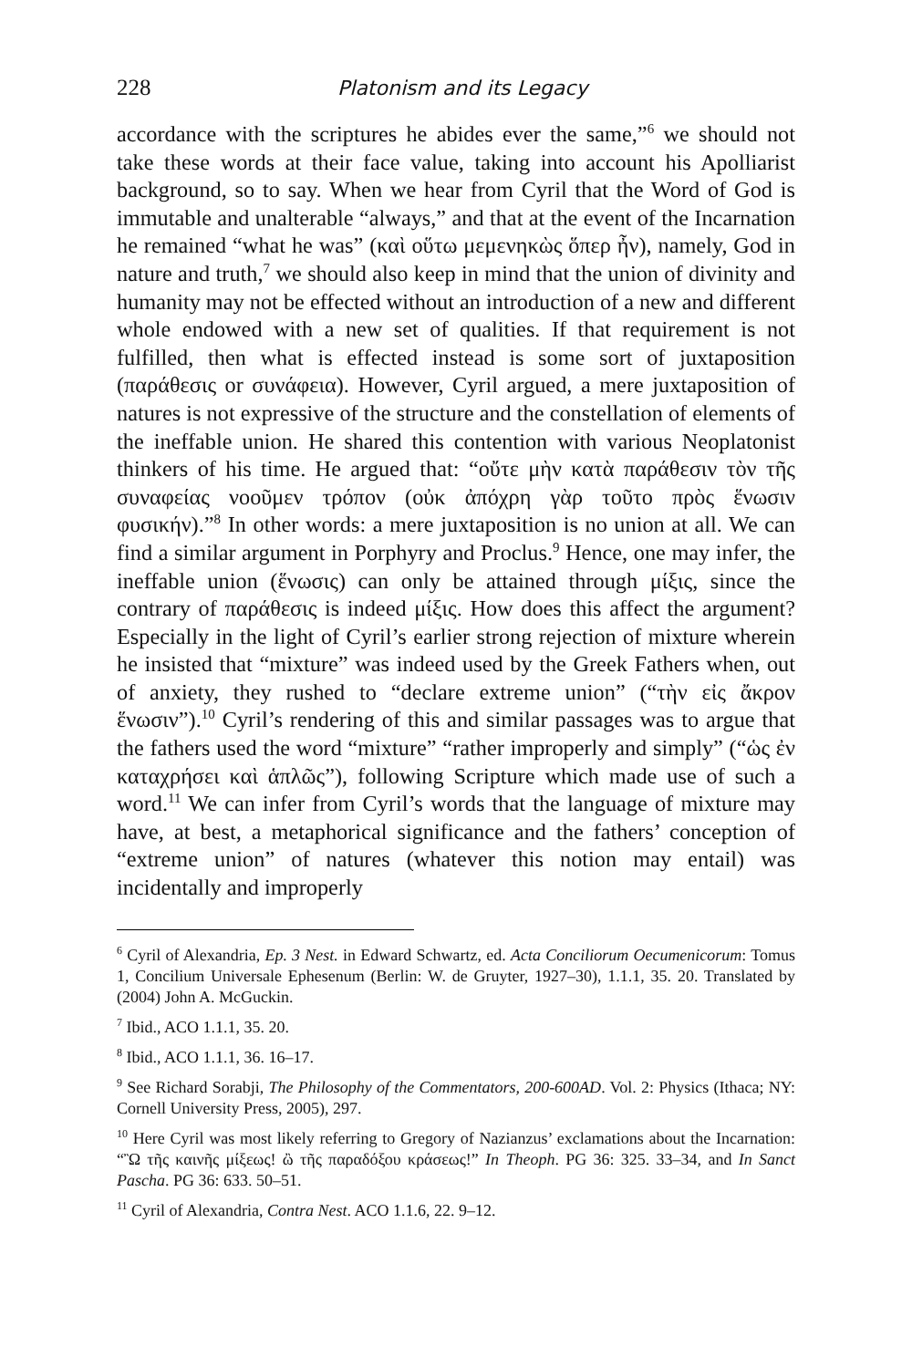228 Platonism and its Legacy
accordance with the scriptures he abides ever the same,”<sup>6</sup> we should not take these words at their face value, taking into account his Apolliarist background, so to say. When we hear from Cyril that the Word of God is immutable and unalterable “always,” and that at the event of the Incarnation he remained “what he was” (καὶ οὕτω μεμενηκὼς ὅπερ ἦν), namely, God in nature and truth,<sup>7</sup> we should also keep in mind that the union of divinity and humanity may not be effected without an introduction of a new and different whole endowed with a new set of qualities. If that requirement is not fulfilled, then what is effected instead is some sort of juxtaposition (παράθεσις or συνάφεια). However, Cyril argued, a mere juxtaposition of natures is not expressive of the structure and the constellation of elements of the ineffable union. He shared this contention with various Neoplatonist thinkers of his time. He argued that: “οὔτε μὴν κατὰ παράθεσιν τὸν τῆς συναφείας νοοῦμεν τρόπον (οὐκ ἀπόχρη γὰρ τοῦτο πρὸς ἕνωσιν φυσικήν).”<sup>8</sup> In other words: a mere juxtaposition is no union at all. We can find a similar argument in Porphyry and Proclus.<sup>9</sup> Hence, one may infer, the ineffable union (ἕνωσις) can only be attained through μίξις, since the contrary of παράθεσις is indeed μίξις. How does this affect the argument? Especially in the light of Cyril’s earlier strong rejection of mixture wherein he insisted that “mixture” was indeed used by the Greek Fathers when, out of anxiety, they rushed to “declare extreme union” (“τὴν εἰς ἄκρον ἕνωσιν”).<sup>10</sup> Cyril’s rendering of this and similar passages was to argue that the fathers used the word “mixture” “rather improperly and simply” (“ὡς ἐν καταχρήσει καὶ ἁπλῶς”), following Scripture which made use of such a word.<sup>11</sup> We can infer from Cyril’s words that the language of mixture may have, at best, a metaphorical significance and the fathers’ conception of “extreme union” of natures (whatever this notion may entail) was incidentally and improperly
<sup>6</sup> Cyril of Alexandria, Ep. 3 Nest. in Edward Schwartz, ed. Acta Conciliorum Oecumenicorum: Tomus 1, Concilium Universale Ephesenum (Berlin: W. de Gruyter, 1927–30), 1.1.1, 35. 20. Translated by (2004) John A. McGuckin.
<sup>7</sup> Ibid., ACO 1.1.1, 35. 20.
<sup>8</sup> Ibid., ACO 1.1.1, 36. 16–17.
<sup>9</sup> See Richard Sorabji, The Philosophy of the Commentators, 200-600AD. Vol. 2: Physics (Ithaca; NY: Cornell University Press, 2005), 297.
<sup>10</sup> Here Cyril was most likely referring to Gregory of Nazianzus’ exclamations about the Incarnation: “Ὢ τῆς καινῆς μίξεως! ὢ τῆς παραδόξου κράσεως!” In Theoph. PG 36: 325. 33–34, and In Sanct Pascha. PG 36: 633. 50–51.
<sup>11</sup> Cyril of Alexandria, Contra Nest. ACO 1.1.6, 22. 9–12.